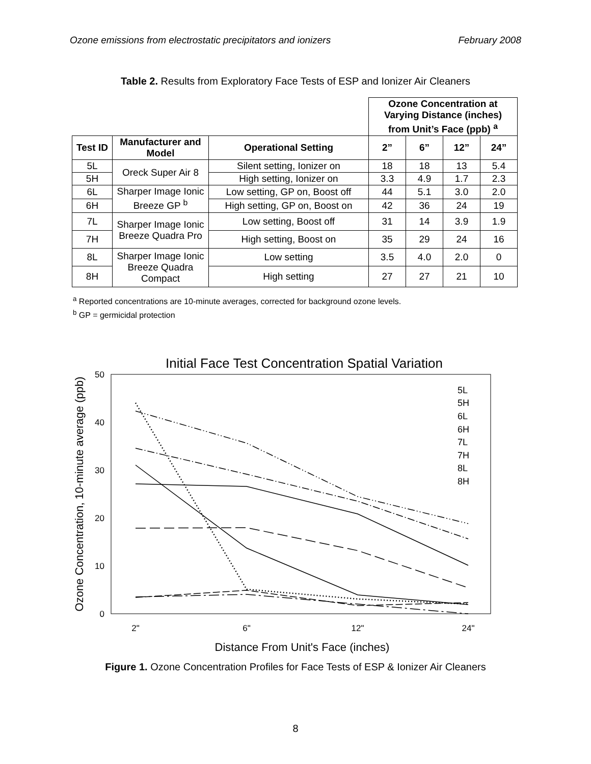Ozone emissions from electrostatic precipitators and ionizers February 2008
Table 2. Results from Exploratory Face Tests of ESP and Ionizer Air Cleaners
| | | | Ozone Concentration at Varying Distance (inches) from Unit’s Face (ppb) <sup>a</sup> | | | |
| Test ID | Manufacturer and Model | Operational Setting | 2” | 6” | 12” | 24” |
| 5L | Oreck Super Air 8 | Silent setting, Ionizer on | 18 | 18 | 13 | 5.4 |
| 5H | | High setting, Ionizer on | 3.3 | 4.9 | 1.7 | 2.3 |
| 6L | Sharper Image Ionic Breeze GP <sup>b</sup> | Low setting, GP on, Boost off | 44 | 5.1 | 3.0 | 2.0 |
| 6H | | High setting, GP on, Boost on | 42 | 36 | 24 | 19 |
| 7L | Sharper Image Ionic Breeze Quadra Pro | Low setting, Boost off | 31 | 14 | 3.9 | 1.9 |
| 7H | | High setting, Boost on | 35 | 29 | 24 | 16 |
| 8L | Sharper Image Ionic Breeze Quadra Compact | Low setting | 3.5 | 4.0 | 2.0 | 0 |
| 8H | | High setting | 27 | 27 | 21 | 10 |
<sup>a</sup> Reported concentrations are 10-minute averages, corrected for background ozone levels.
<sup>b</sup> GP = germicidal protection
Initial Face Test Concentration Spatial Variation
0
10
20
30
40
50
2"
6"
12"
24"
Distance From Unit's Face (inches)
Ozone Concentration, 10-minute average (ppb)
5L
5H
6L
6H
7L
7H
8L
8H
Figure 1. Ozone Concentration Profiles for Face Tests of ESP & Ionizer Air Cleaners
8